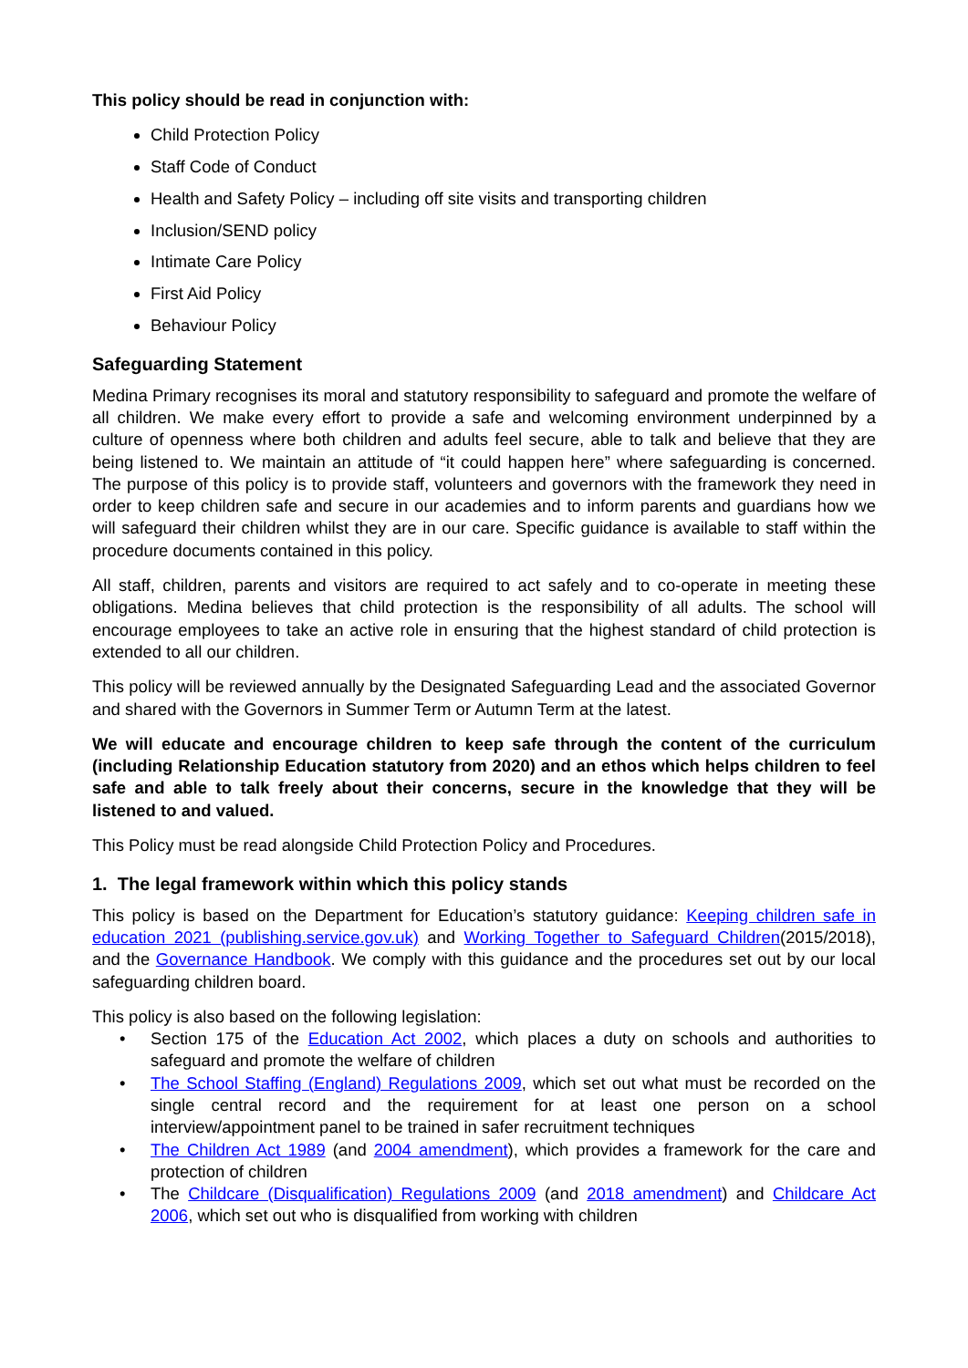This policy should be read in conjunction with:
Child Protection Policy
Staff Code of Conduct
Health and Safety Policy – including off site visits and transporting children
Inclusion/SEND policy
Intimate Care Policy
First Aid Policy
Behaviour Policy
Safeguarding Statement
Medina Primary recognises its moral and statutory responsibility to safeguard and promote the welfare of all children. We make every effort to provide a safe and welcoming environment underpinned by a culture of openness where both children and adults feel secure, able to talk and believe that they are being listened to. We maintain an attitude of “it could happen here” where safeguarding is concerned. The purpose of this policy is to provide staff, volunteers and governors with the framework they need in order to keep children safe and secure in our academies and to inform parents and guardians how we will safeguard their children whilst they are in our care. Specific guidance is available to staff within the procedure documents contained in this policy.
All staff, children, parents and visitors are required to act safely and to co-operate in meeting these obligations. Medina believes that child protection is the responsibility of all adults. The school will encourage employees to take an active role in ensuring that the highest standard of child protection is extended to all our children.
This policy will be reviewed annually by the Designated Safeguarding Lead and the associated Governor and shared with the Governors in Summer Term or Autumn Term at the latest.
We will educate and encourage children to keep safe through the content of the curriculum (including Relationship Education statutory from 2020) and an ethos which helps children to feel safe and able to talk freely about their concerns, secure in the knowledge that they will be listened to and valued.
This Policy must be read alongside Child Protection Policy and Procedures.
1. The legal framework within which this policy stands
This policy is based on the Department for Education’s statutory guidance: Keeping children safe in education 2021 (publishing.service.gov.uk) and Working Together to Safeguard Children(2015/2018), and the Governance Handbook. We comply with this guidance and the procedures set out by our local safeguarding children board.
This policy is also based on the following legislation:
• Section 175 of the Education Act 2002, which places a duty on schools and authorities to safeguard and promote the welfare of children
• The School Staffing (England) Regulations 2009, which set out what must be recorded on the single central record and the requirement for at least one person on a school interview/appointment panel to be trained in safer recruitment techniques
• The Children Act 1989 (and 2004 amendment), which provides a framework for the care and protection of children
• The Childcare (Disqualification) Regulations 2009 (and 2018 amendment) and Childcare Act 2006, which set out who is disqualified from working with children